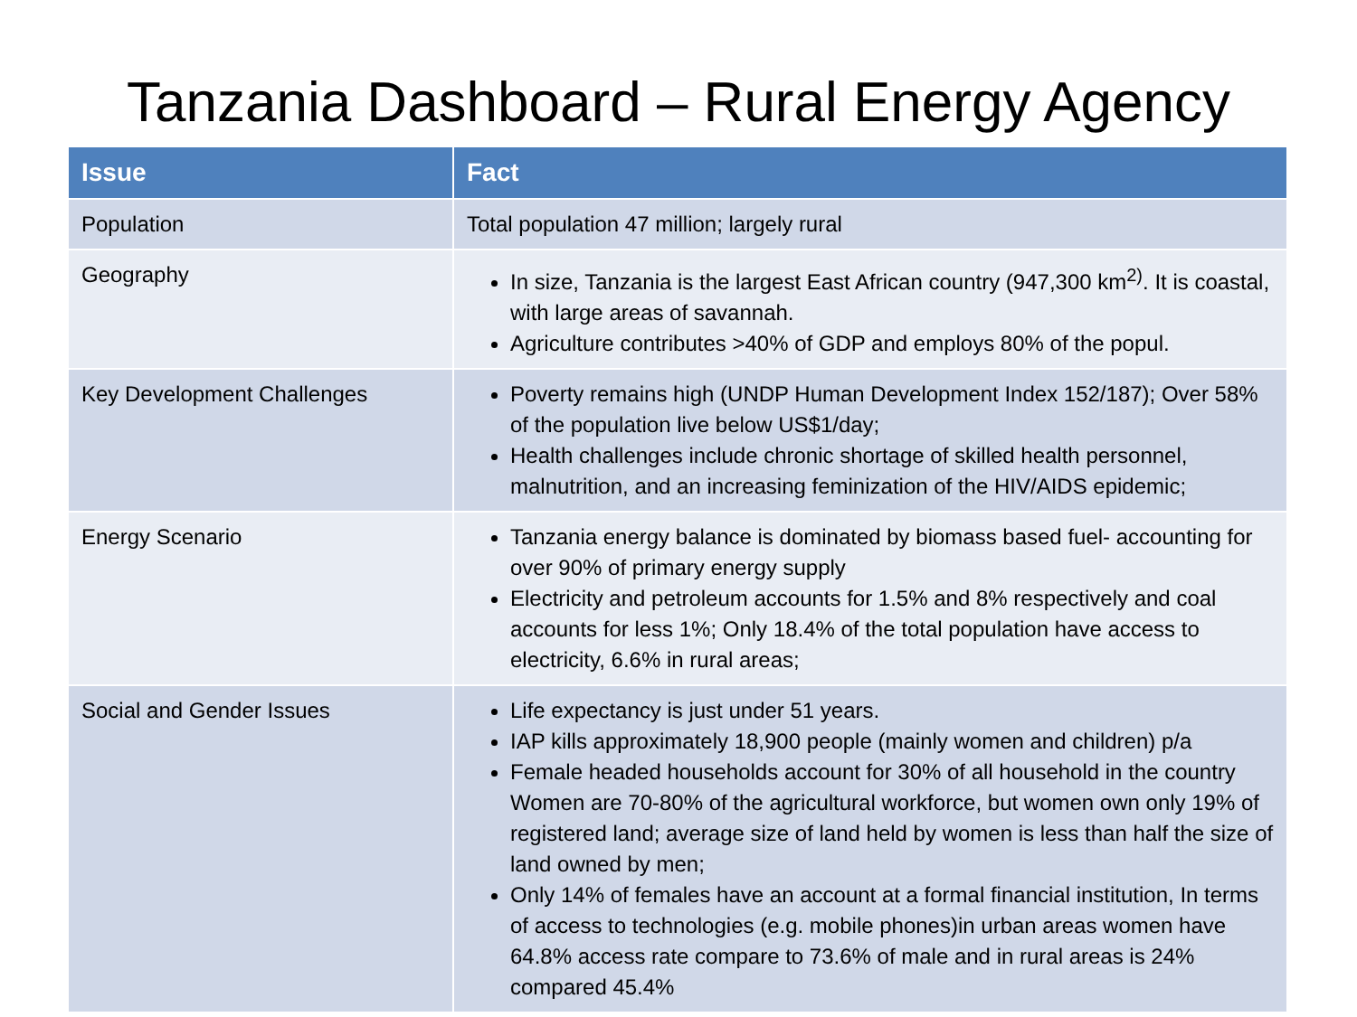Tanzania Dashboard – Rural Energy Agency
| Issue | Fact |
| --- | --- |
| Population | Total population 47 million; largely rural |
| Geography | In size, Tanzania is the largest East African country (947,300 km<sup>2)</sup>. It is coastal, with large areas of savannah. Agriculture contributes >40% of GDP and employs 80% of the popul. |
| Key Development Challenges | Poverty remains high (UNDP Human Development Index 152/187); Over 58% of the population live below US$1/day; Health challenges include chronic shortage of skilled health personnel, malnutrition, and an increasing feminization of the HIV/AIDS epidemic; |
| Energy Scenario | Tanzania energy balance is dominated by biomass based fuel- accounting for over 90% of primary energy supply Electricity and petroleum accounts for 1.5% and 8% respectively and coal accounts for less 1%; Only 18.4% of the total population have access to electricity, 6.6% in rural areas; |
| Social and Gender Issues | Life expectancy is just under 51 years. IAP kills approximately 18,900 people (mainly women and children) p/a Female headed households account for 30% of all household in the country Women are 70-80% of the agricultural workforce, but women own only 19% of registered land; average size of land held by women is less than half the size of land owned by men; Only 14% of females have an account at a formal financial institution, In terms of access to technologies (e.g. mobile phones)in urban areas women have 64.8% access rate compare to 73.6% of male and in rural areas is 24% compared 45.4% |